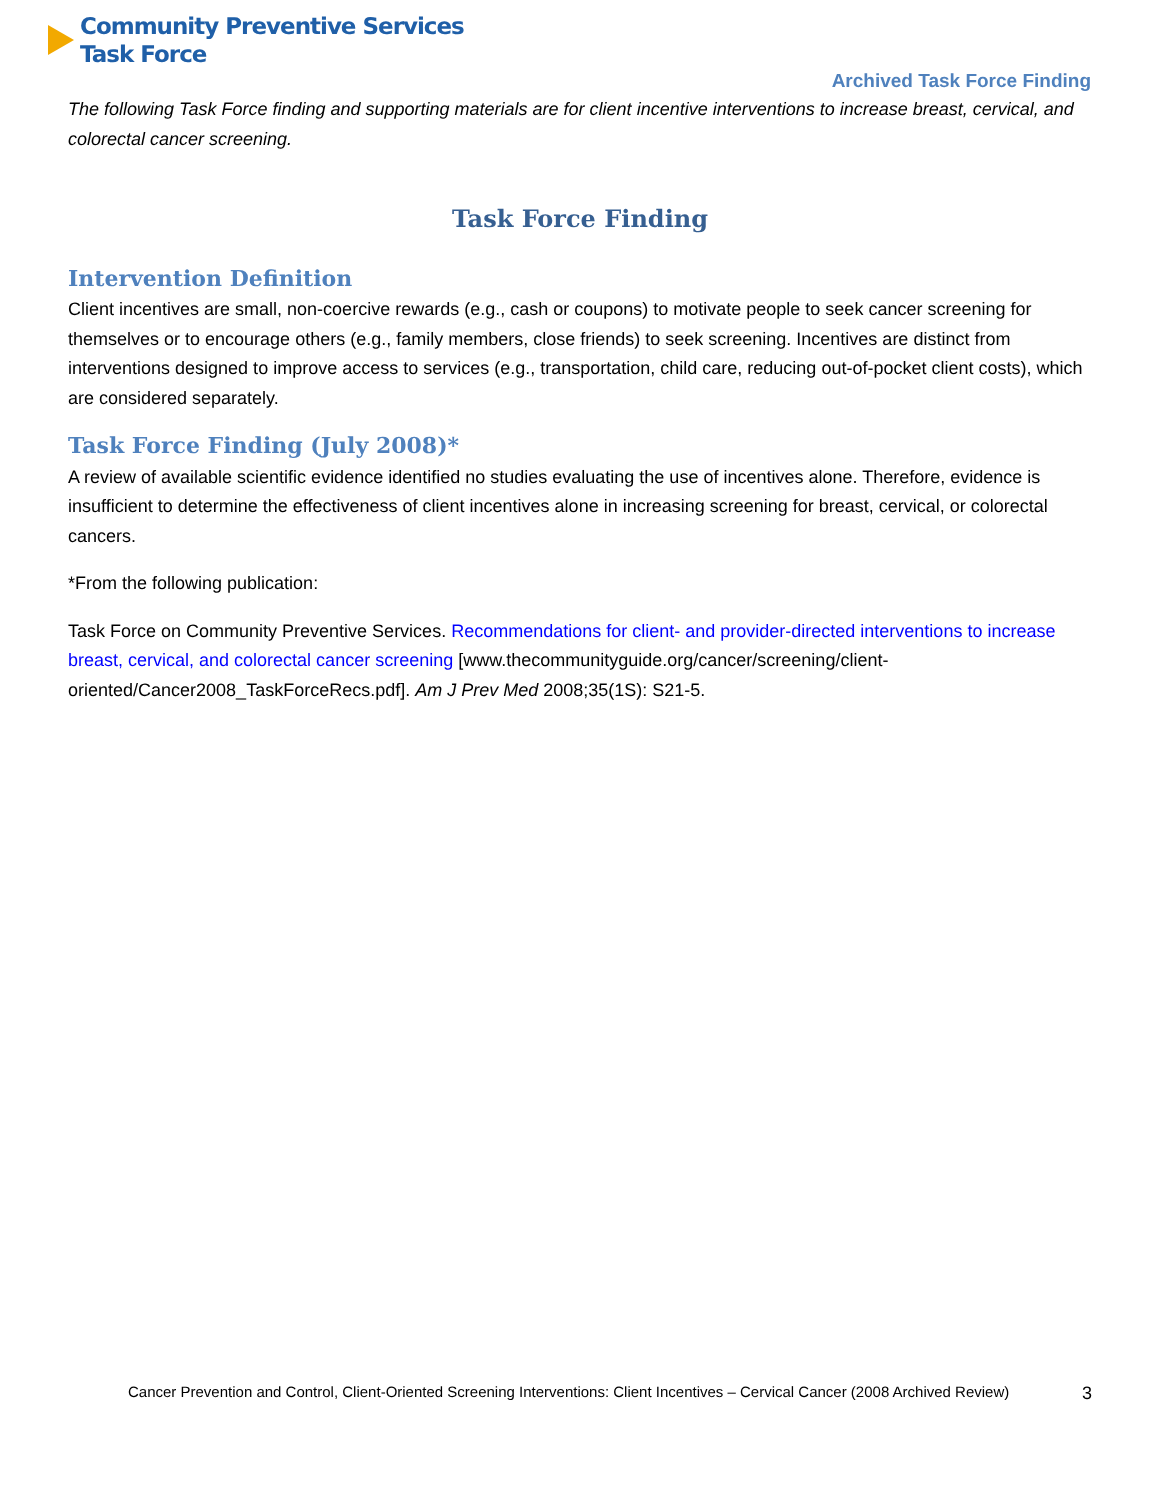Community Preventive Services
Task Force
Archived Task Force Finding
The following Task Force finding and supporting materials are for client incentive interventions to increase breast, cervical, and colorectal cancer screening.
Task Force Finding
Intervention Definition
Client incentives are small, non-coercive rewards (e.g., cash or coupons) to motivate people to seek cancer screening for themselves or to encourage others (e.g., family members, close friends) to seek screening. Incentives are distinct from interventions designed to improve access to services (e.g., transportation, child care, reducing out-of-pocket client costs), which are considered separately.
Task Force Finding (July 2008)*
A review of available scientific evidence identified no studies evaluating the use of incentives alone. Therefore, evidence is insufficient to determine the effectiveness of client incentives alone in increasing screening for breast, cervical, or colorectal cancers.
*From the following publication:
Task Force on Community Preventive Services. Recommendations for client- and provider-directed interventions to increase breast, cervical, and colorectal cancer screening [www.thecommunityguide.org/cancer/screening/client-oriented/Cancer2008_TaskForceRecs.pdf]. Am J Prev Med 2008;35(1S): S21-5.
Cancer Prevention and Control, Client-Oriented Screening Interventions: Client Incentives – Cervical Cancer (2008 Archived Review) 3